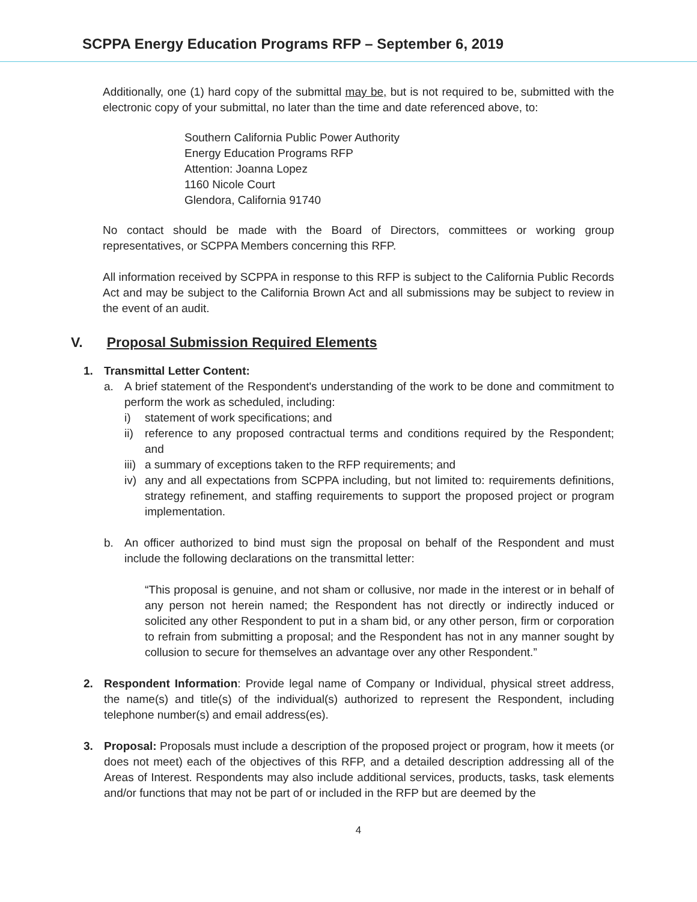SCPPA Energy Education Programs RFP – September 6, 2019
Additionally, one (1) hard copy of the submittal may be, but is not required to be, submitted with the electronic copy of your submittal, no later than the time and date referenced above, to:
Southern California Public Power Authority
Energy Education Programs RFP
Attention: Joanna Lopez
1160 Nicole Court
Glendora, California 91740
No contact should be made with the Board of Directors, committees or working group representatives, or SCPPA Members concerning this RFP.
All information received by SCPPA in response to this RFP is subject to the California Public Records Act and may be subject to the California Brown Act and all submissions may be subject to review in the event of an audit.
V. Proposal Submission Required Elements
1. Transmittal Letter Content:
a. A brief statement of the Respondent's understanding of the work to be done and commitment to perform the work as scheduled, including:
i) statement of work specifications; and
ii)
reference to any proposed contractual terms and conditions required by the Respondent; and
iii)
a summary of exceptions taken to the RFP requirements; and
iv)
any and all expectations from SCPPA including, but not limited to: requirements definitions, strategy refinement, and staffing requirements to support the proposed project or program implementation.
b. An officer authorized to bind must sign the proposal on behalf of the Respondent and must include the following declarations on the transmittal letter:
“This proposal is genuine, and not sham or collusive, nor made in the interest or in behalf of any person not herein named; the Respondent has not directly or indirectly induced or solicited any other Respondent to put in a sham bid, or any other person, firm or corporation to refrain from submitting a proposal; and the Respondent has not in any manner sought by collusion to secure for themselves an advantage over any other Respondent.”
2. Respondent Information: Provide legal name of Company or Individual, physical street address, the name(s) and title(s) of the individual(s) authorized to represent the Respondent, including telephone number(s) and email address(es).
3. Proposal: Proposals must include a description of the proposed project or program, how it meets (or does not meet) each of the objectives of this RFP, and a detailed description addressing all of the Areas of Interest. Respondents may also include additional services, products, tasks, task elements and/or functions that may not be part of or included in the RFP but are deemed by the
4